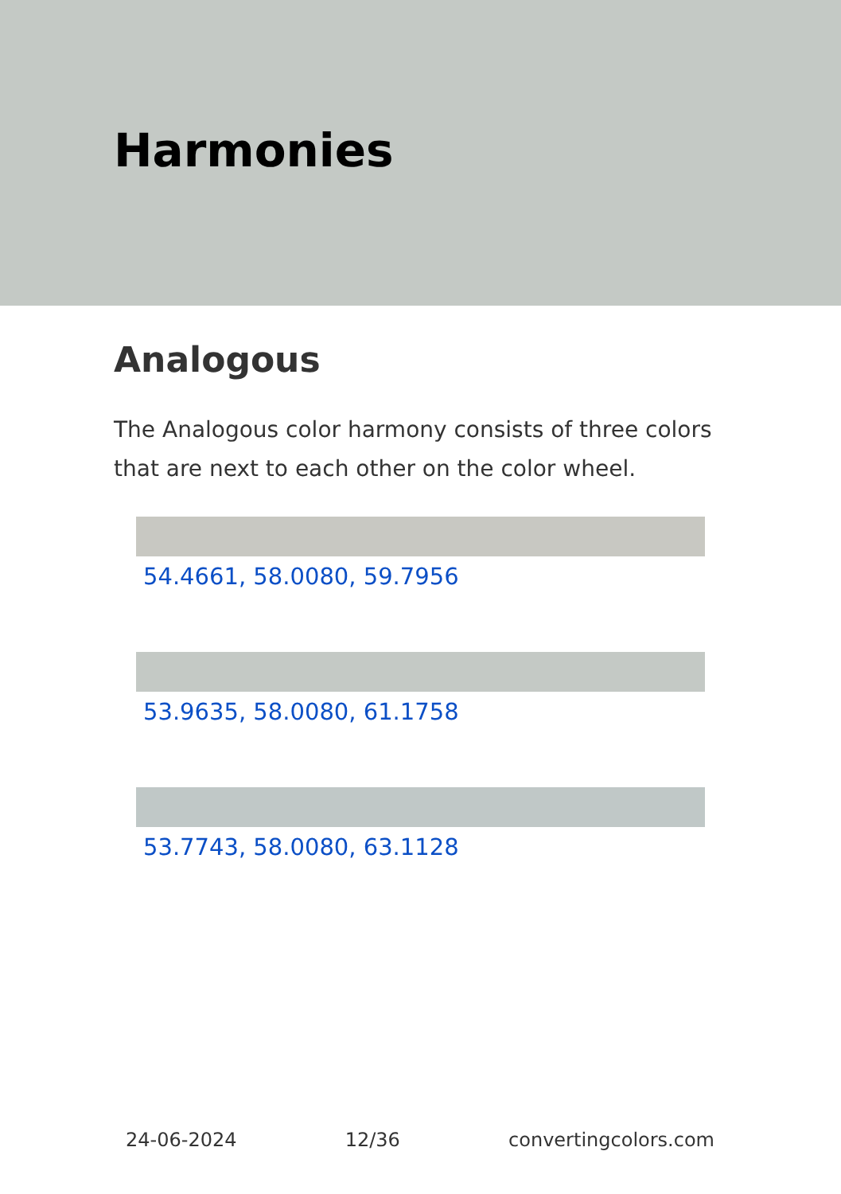Harmonies
Analogous
The Analogous color harmony consists of three colors that are next to each other on the color wheel.
54.4661, 58.0080, 59.7956
53.9635, 58.0080, 61.1758
53.7743, 58.0080, 63.1128
24-06-2024 12/36 convertingcolors.com